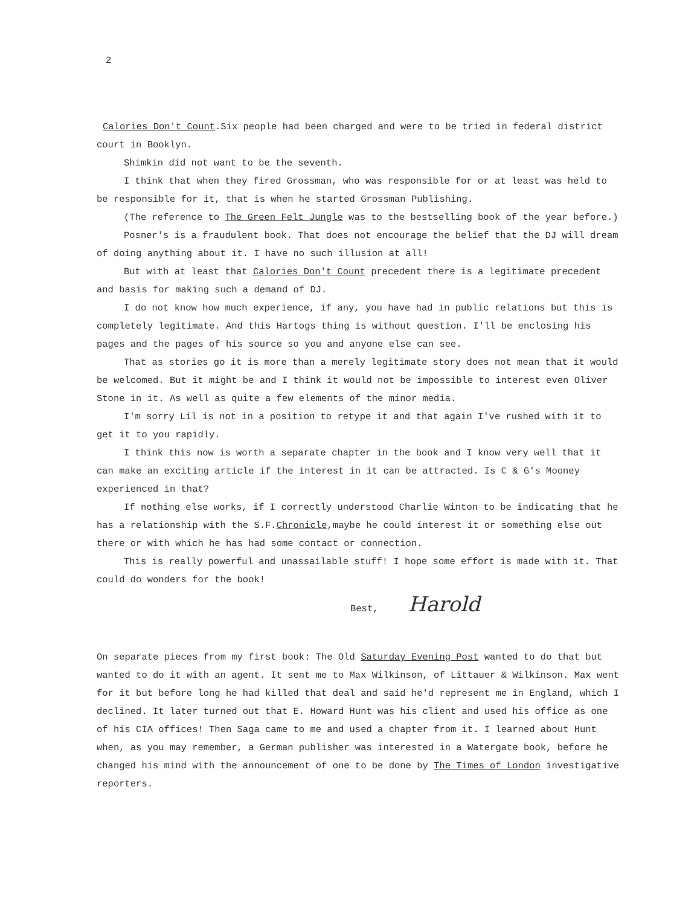2
Calories Don't Count.Six people had been charged and were to be tried in federal district court in Booklyn.
Shimkin did not want to be the seventh.
I think that when they fired Grossman, who was responsible for or at least was held to be responsible for it, that is when he started Grossman Publishing.
(The reference to The Green Felt Jungle was to the bestselling book of the year before.)
Posner's is a fraudulent book. That does not encourage the belief that the DJ will dream of doing anything about it. I have no such illusion at all!
But with at least that Calories Don't Count precedent there is a legitimate precedent and basis for making such a demand of DJ.
I do not know how much experience, if any, you have had in public relations but this is completely legitimate. And this Hartogs thing is without question. I'll be enclosing his pages and the pages of his source so you and anyone else can see.
That as stories go it is more than a merely legitimate story does not mean that it would be welcomed. But it might be and I think it would not be impossible to interest even Oliver Stone in it. As well as quite a few elements of the minor media.
I'm sorry Lil is not in a position to retype it and that again I've rushed with it to get it to you rapidly.
I think this now is worth a separate chapter in the book and I know very well that it can make an exciting article if the interest in it can be attracted. Is C & G's Mooney experienced in that?
If nothing else works, if I correctly understood Charlie Winton to be indicating that he has a relationship with the S.F.Chronicle,maybe he could interest it or something else out there or with which he has had some contact or connection.
This is really powerful and unassailable stuff! I hope some effort is made with it. That could do wonders for the book!
Best, Harold
On separate pieces from my first book: The Old Saturday Evening Post wanted to do that but wanted to do it with an agent. It sent me to Max Wilkinson, of Littauer & Wilkinson. Max went for it but before long he had killed that deal and said he'd represent me in England, which I declined. It later turned out that E. Howard Hunt was his client and used his office as one of his CIA offices! Then Saga came to me and used a chapter from it. I learned about Hunt when, as you may remember, a German publisher was interested in a Watergate book, before he changed his mind with the announcement of one to be done by The Times of London investigative reporters.